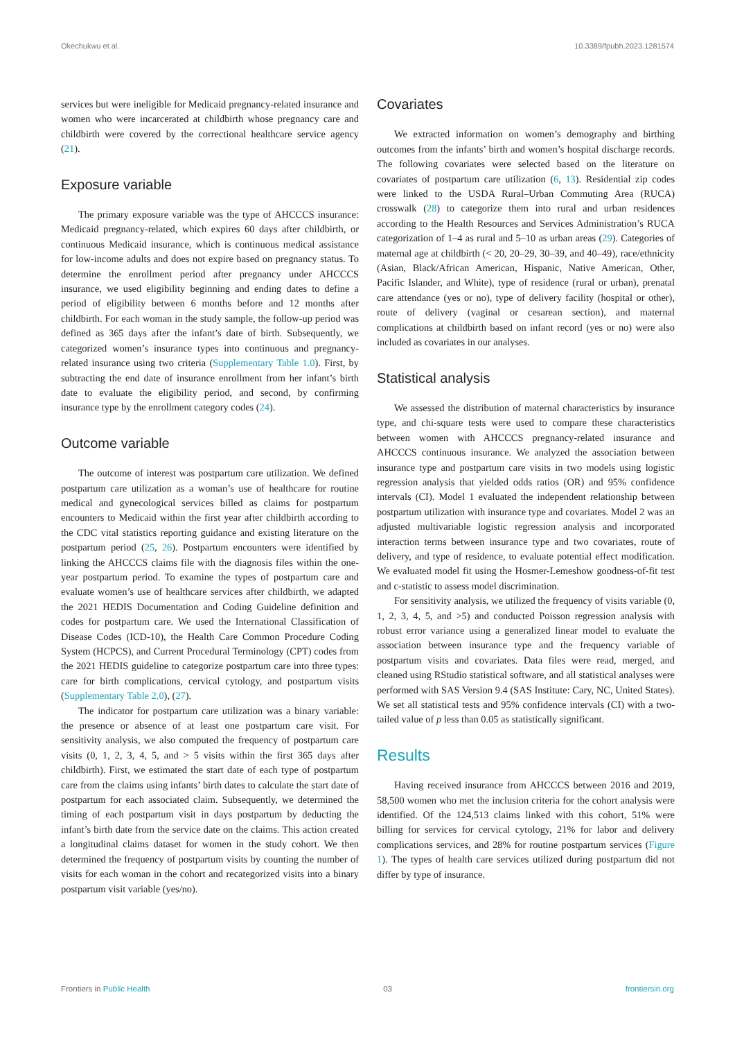Okechukwu et al. 10.3389/fpubh.2023.1281574
services but were ineligible for Medicaid pregnancy-related insurance and women who were incarcerated at childbirth whose pregnancy care and childbirth were covered by the correctional healthcare service agency (21).
Exposure variable
The primary exposure variable was the type of AHCCCS insurance: Medicaid pregnancy-related, which expires 60 days after childbirth, or continuous Medicaid insurance, which is continuous medical assistance for low-income adults and does not expire based on pregnancy status. To determine the enrollment period after pregnancy under AHCCCS insurance, we used eligibility beginning and ending dates to define a period of eligibility between 6 months before and 12 months after childbirth. For each woman in the study sample, the follow-up period was defined as 365 days after the infant’s date of birth. Subsequently, we categorized women’s insurance types into continuous and pregnancy-related insurance using two criteria (Supplementary Table 1.0). First, by subtracting the end date of insurance enrollment from her infant’s birth date to evaluate the eligibility period, and second, by confirming insurance type by the enrollment category codes (24).
Outcome variable
The outcome of interest was postpartum care utilization. We defined postpartum care utilization as a woman’s use of healthcare for routine medical and gynecological services billed as claims for postpartum encounters to Medicaid within the first year after childbirth according to the CDC vital statistics reporting guidance and existing literature on the postpartum period (25, 26). Postpartum encounters were identified by linking the AHCCCS claims file with the diagnosis files within the one-year postpartum period. To examine the types of postpartum care and evaluate women’s use of healthcare services after childbirth, we adapted the 2021 HEDIS Documentation and Coding Guideline definition and codes for postpartum care. We used the International Classification of Disease Codes (ICD-10), the Health Care Common Procedure Coding System (HCPCS), and Current Procedural Terminology (CPT) codes from the 2021 HEDIS guideline to categorize postpartum care into three types: care for birth complications, cervical cytology, and postpartum visits (Supplementary Table 2.0), (27).
The indicator for postpartum care utilization was a binary variable: the presence or absence of at least one postpartum care visit. For sensitivity analysis, we also computed the frequency of postpartum care visits (0, 1, 2, 3, 4, 5, and > 5 visits within the first 365 days after childbirth). First, we estimated the start date of each type of postpartum care from the claims using infants’ birth dates to calculate the start date of postpartum for each associated claim. Subsequently, we determined the timing of each postpartum visit in days postpartum by deducting the infant’s birth date from the service date on the claims. This action created a longitudinal claims dataset for women in the study cohort. We then determined the frequency of postpartum visits by counting the number of visits for each woman in the cohort and recategorized visits into a binary postpartum visit variable (yes/no).
Covariates
We extracted information on women’s demography and birthing outcomes from the infants’ birth and women’s hospital discharge records. The following covariates were selected based on the literature on covariates of postpartum care utilization (6, 13). Residential zip codes were linked to the USDA Rural–Urban Commuting Area (RUCA) crosswalk (28) to categorize them into rural and urban residences according to the Health Resources and Services Administration’s RUCA categorization of 1–4 as rural and 5–10 as urban areas (29). Categories of maternal age at childbirth (< 20, 20–29, 30–39, and 40–49), race/ethnicity (Asian, Black/African American, Hispanic, Native American, Other, Pacific Islander, and White), type of residence (rural or urban), prenatal care attendance (yes or no), type of delivery facility (hospital or other), route of delivery (vaginal or cesarean section), and maternal complications at childbirth based on infant record (yes or no) were also included as covariates in our analyses.
Statistical analysis
We assessed the distribution of maternal characteristics by insurance type, and chi-square tests were used to compare these characteristics between women with AHCCCS pregnancy-related insurance and AHCCCS continuous insurance. We analyzed the association between insurance type and postpartum care visits in two models using logistic regression analysis that yielded odds ratios (OR) and 95% confidence intervals (CI). Model 1 evaluated the independent relationship between postpartum utilization with insurance type and covariates. Model 2 was an adjusted multivariable logistic regression analysis and incorporated interaction terms between insurance type and two covariates, route of delivery, and type of residence, to evaluate potential effect modification. We evaluated model fit using the Hosmer-Lemeshow goodness-of-fit test and c-statistic to assess model discrimination.
For sensitivity analysis, we utilized the frequency of visits variable (0, 1, 2, 3, 4, 5, and >5) and conducted Poisson regression analysis with robust error variance using a generalized linear model to evaluate the association between insurance type and the frequency variable of postpartum visits and covariates. Data files were read, merged, and cleaned using RStudio statistical software, and all statistical analyses were performed with SAS Version 9.4 (SAS Institute: Cary, NC, United States). We set all statistical tests and 95% confidence intervals (CI) with a two-tailed value of p less than 0.05 as statistically significant.
Results
Having received insurance from AHCCCS between 2016 and 2019, 58,500 women who met the inclusion criteria for the cohort analysis were identified. Of the 124,513 claims linked with this cohort, 51% were billing for services for cervical cytology, 21% for labor and delivery complications services, and 28% for routine postpartum services (Figure 1). The types of health care services utilized during postpartum did not differ by type of insurance.
Frontiers in Public Health 03 frontiersin.org